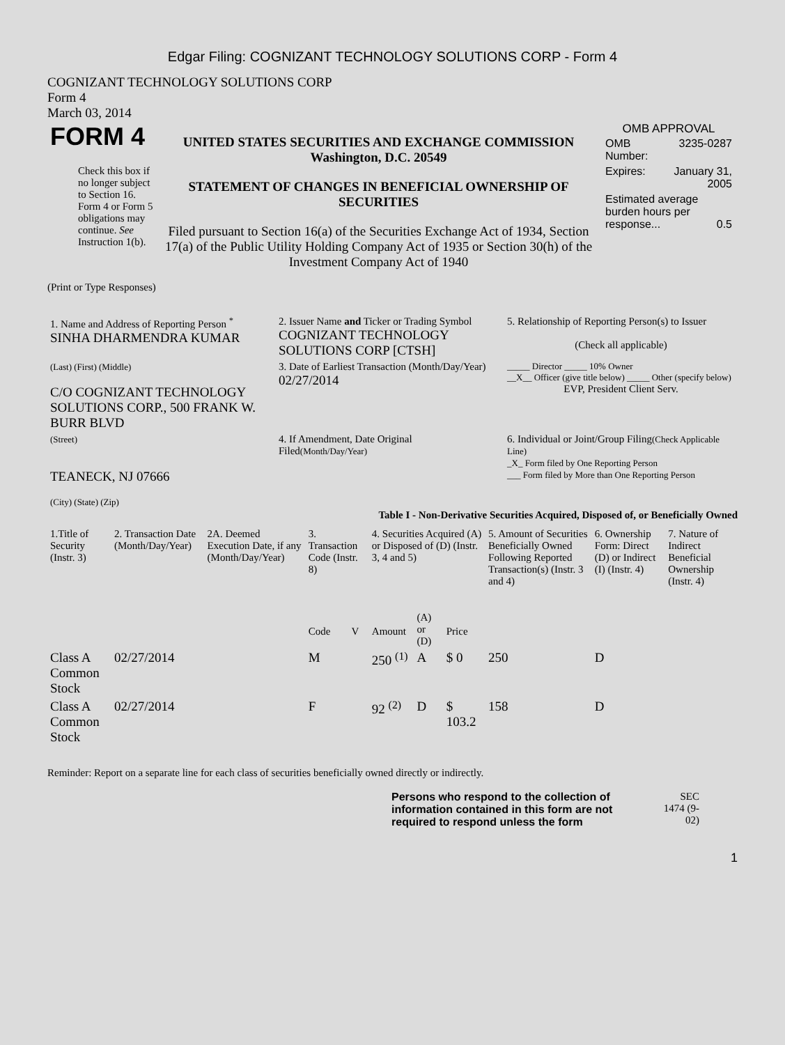Edgar Filing: COGNIZANT TECHNOLOGY SOLUTIONS CORP - Form 4
COGNIZANT TECHNOLOGY SOLUTIONS CORP
Form 4
March 03, 2014
| FORM 4 Check this box if no longer subject to Section 16. Form 4 or Form 5 obligations may continue. See Instruction 1(b). | UNITED STATES SECURITIES AND EXCHANGE COMMISSION Washington, D.C. 20549 STATEMENT OF CHANGES IN BENEFICIAL OWNERSHIP OF SECURITIES Filed pursuant to Section 16(a) of the Securities Exchange Act of 1934, Section 17(a) of the Public Utility Holding Company Act of 1935 or Section 30(h) of the Investment Company Act of 1940 | OMB APPROVAL / OMB Number: / 3235-0287 / / Expires: / January 31, 2005 / / Estimated average burden hours per response... 0.5 / / |
(Print or Type Responses)
| 1. Name and Address of Reporting Person <sup>*</sup> SINHA DHARMENDRA KUMAR | 2. Issuer Name and Ticker or Trading Symbol COGNIZANT TECHNOLOGY SOLUTIONS CORP [CTSH] | 5. Relationship of Reporting Person(s) to Issuer (Check all applicable) |
| (Last) (First) (Middle) C/O COGNIZANT TECHNOLOGY SOLUTIONS CORP., 500 FRANK W. BURR BLVD | 3. Date of Earliest Transaction (Month/Day/Year) 02/27/2014 | _____ Director _____ 10% Owner __X__ Officer (give title below) _____ Other (specify below) EVP, President Client Serv. |
| (Street) TEANECK, NJ 07666 (City) (State) (Zip) | 4. If Amendment, Date Original Filed (Month/Day/Year) | 6. Individual or Joint/Group Filing (Check Applicable Line) _X_ Form filed by One Reporting Person ___ Form filed by More than One Reporting Person |
Table I - Non-Derivative Securities Acquired, Disposed of, or Beneficially Owned
| 1.Title of Security (Instr. 3) | 2. Transaction Date (Month/Day/Year) | 2A. Deemed Execution Date, if any (Month/Day/Year) | 3. Transaction Code (Instr. 8) | | 4. Securities Acquired (A) or Disposed of (D) (Instr. 3, 4 and 5) | | | 5. Amount of Securities Beneficially Owned Following Reported Transaction(s) (Instr. 3 and 4) | 6. Ownership Form: Direct (D) or Indirect (I) (Instr. 4) | 7. Nature of Indirect Beneficial Ownership (Instr. 4) |
| --- | --- | --- | --- | --- | --- | --- | --- | --- | --- | --- |
| | | | Code | V | Amount | (A) or (D) | Price | | | |
| Class A Common Stock | 02/27/2014 | | M | | 250 <sup>(1)</sup> | A | $ 0 | 250 | D | |
| Class A Common Stock | 02/27/2014 | | F | | 92 <sup>(2)</sup> | D | $ 103.2 | 158 | D | |
Reminder: Report on a separate line for each class of securities beneficially owned directly or indirectly.
| Persons who respond to the collection of information contained in this form are not required to respond unless the form | SEC 1474 (9-02) |
1